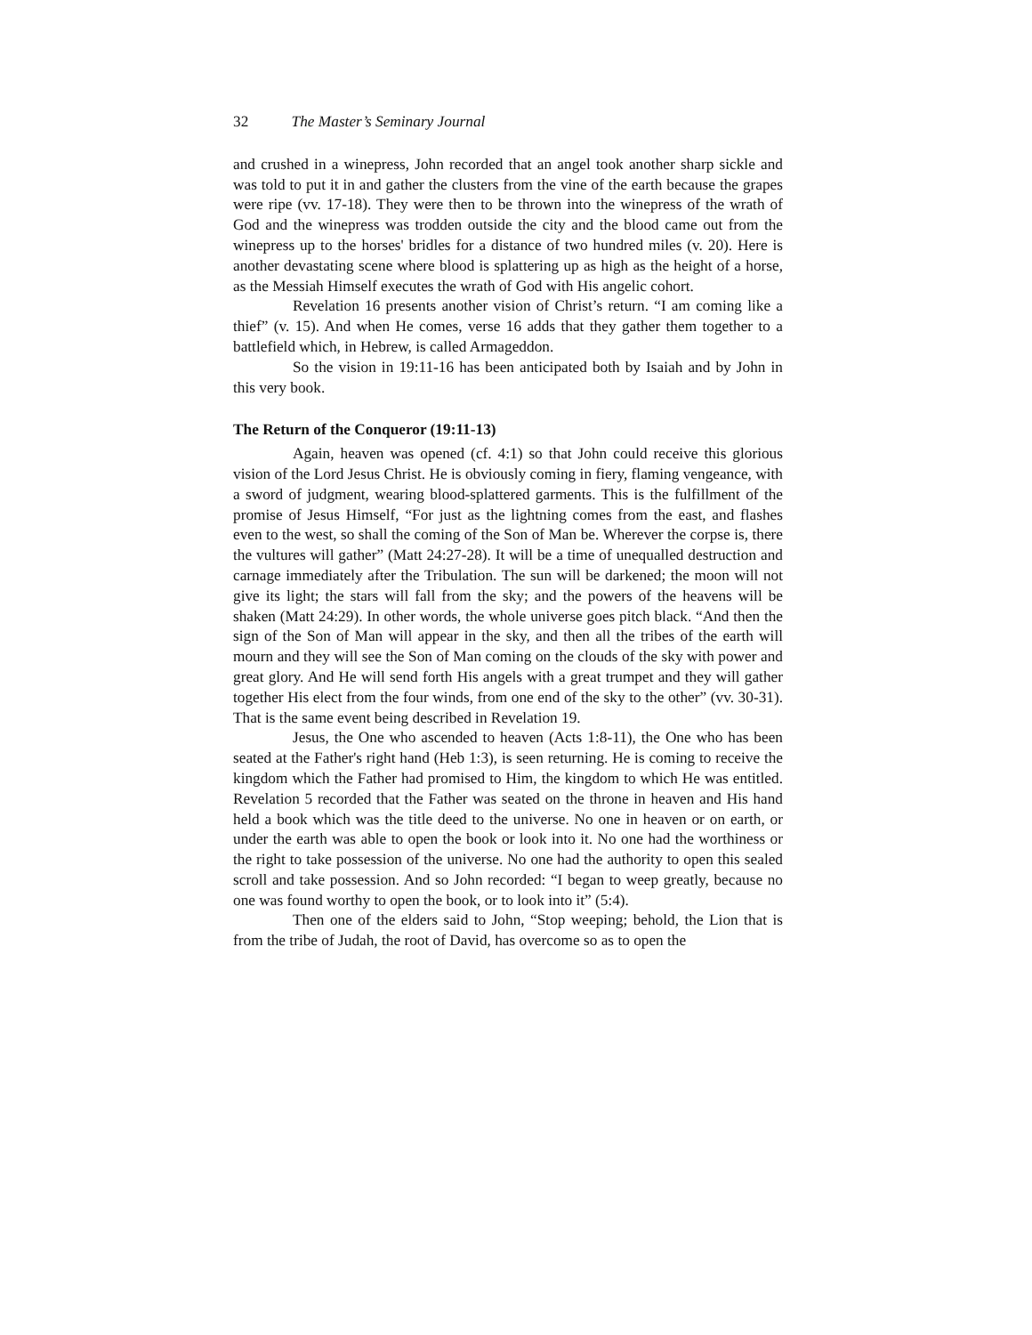32 The Master’s Seminary Journal
and crushed in a winepress, John recorded that an angel took another sharp sickle and was told to put it in and gather the clusters from the vine of the earth because the grapes were ripe (vv. 17-18). They were then to be thrown into the winepress of the wrath of God and the winepress was trodden outside the city and the blood came out from the winepress up to the horses' bridles for a distance of two hundred miles (v. 20). Here is another devastating scene where blood is splattering up as high as the height of a horse, as the Messiah Himself executes the wrath of God with His angelic cohort.
Revelation 16 presents another vision of Christ’s return. “I am coming like a thief” (v. 15). And when He comes, verse 16 adds that they gather them together to a battlefield which, in Hebrew, is called Armageddon.
So the vision in 19:11-16 has been anticipated both by Isaiah and by John in this very book.
The Return of the Conqueror (19:11-13)
Again, heaven was opened (cf. 4:1) so that John could receive this glorious vision of the Lord Jesus Christ. He is obviously coming in fiery, flaming vengeance, with a sword of judgment, wearing blood-splattered garments. This is the fulfillment of the promise of Jesus Himself, “For just as the lightning comes from the east, and flashes even to the west, so shall the coming of the Son of Man be. Wherever the corpse is, there the vultures will gather” (Matt 24:27-28). It will be a time of unequalled destruction and carnage immediately after the Tribulation. The sun will be darkened; the moon will not give its light; the stars will fall from the sky; and the powers of the heavens will be shaken (Matt 24:29). In other words, the whole universe goes pitch black. “And then the sign of the Son of Man will appear in the sky, and then all the tribes of the earth will mourn and they will see the Son of Man coming on the clouds of the sky with power and great glory. And He will send forth His angels with a great trumpet and they will gather together His elect from the four winds, from one end of the sky to the other” (vv. 30-31). That is the same event being described in Revelation 19.
Jesus, the One who ascended to heaven (Acts 1:8-11), the One who has been seated at the Father's right hand (Heb 1:3), is seen returning. He is coming to receive the kingdom which the Father had promised to Him, the kingdom to which He was entitled. Revelation 5 recorded that the Father was seated on the throne in heaven and His hand held a book which was the title deed to the universe. No one in heaven or on earth, or under the earth was able to open the book or look into it. No one had the worthiness or the right to take possession of the universe. No one had the authority to open this sealed scroll and take possession. And so John recorded: “I began to weep greatly, because no one was found worthy to open the book, or to look into it” (5:4).
Then one of the elders said to John, “Stop weeping; behold, the Lion that is from the tribe of Judah, the root of David, has overcome so as to open the